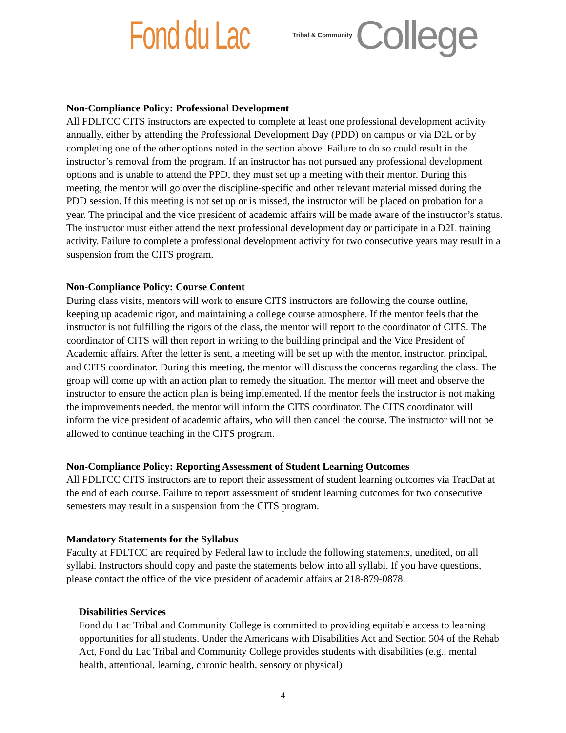Fond du Lac Tribal & Community College
Non-Compliance Policy: Professional Development
All FDLTCC CITS instructors are expected to complete at least one professional development activity annually, either by attending the Professional Development Day (PDD) on campus or via D2L or by completing one of the other options noted in the section above. Failure to do so could result in the instructor’s removal from the program. If an instructor has not pursued any professional development options and is unable to attend the PPD, they must set up a meeting with their mentor. During this meeting, the mentor will go over the discipline-specific and other relevant material missed during the PDD session. If this meeting is not set up or is missed, the instructor will be placed on probation for a year. The principal and the vice president of academic affairs will be made aware of the instructor’s status. The instructor must either attend the next professional development day or participate in a D2L training activity. Failure to complete a professional development activity for two consecutive years may result in a suspension from the CITS program.
Non-Compliance Policy: Course Content
During class visits, mentors will work to ensure CITS instructors are following the course outline, keeping up academic rigor, and maintaining a college course atmosphere. If the mentor feels that the instructor is not fulfilling the rigors of the class, the mentor will report to the coordinator of CITS. The coordinator of CITS will then report in writing to the building principal and the Vice President of Academic affairs. After the letter is sent, a meeting will be set up with the mentor, instructor, principal, and CITS coordinator. During this meeting, the mentor will discuss the concerns regarding the class. The group will come up with an action plan to remedy the situation. The mentor will meet and observe the instructor to ensure the action plan is being implemented. If the mentor feels the instructor is not making the improvements needed, the mentor will inform the CITS coordinator. The CITS coordinator will inform the vice president of academic affairs, who will then cancel the course. The instructor will not be allowed to continue teaching in the CITS program.
Non-Compliance Policy: Reporting Assessment of Student Learning Outcomes
All FDLTCC CITS instructors are to report their assessment of student learning outcomes via TracDat at the end of each course. Failure to report assessment of student learning outcomes for two consecutive semesters may result in a suspension from the CITS program.
Mandatory Statements for the Syllabus
Faculty at FDLTCC are required by Federal law to include the following statements, unedited, on all syllabi. Instructors should copy and paste the statements below into all syllabi. If you have questions, please contact the office of the vice president of academic affairs at 218-879-0878.
Disabilities Services
Fond du Lac Tribal and Community College is committed to providing equitable access to learning opportunities for all students. Under the Americans with Disabilities Act and Section 504 of the Rehab Act, Fond du Lac Tribal and Community College provides students with disabilities (e.g., mental health, attentional, learning, chronic health, sensory or physical)
4